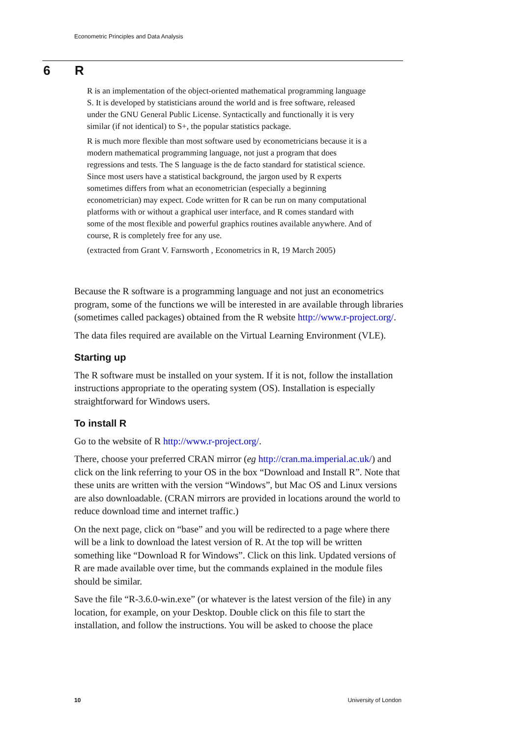Econometric Principles and Data Analysis
6 R
R is an implementation of the object-oriented mathematical programming language S. It is developed by statisticians around the world and is free software, released under the GNU General Public License. Syntactically and functionally it is very similar (if not identical) to S+, the popular statistics package.
R is much more flexible than most software used by econometricians because it is a modern mathematical programming language, not just a program that does regressions and tests. The S language is the de facto standard for statistical science. Since most users have a statistical background, the jargon used by R experts sometimes differs from what an econometrician (especially a beginning econometrician) may expect. Code written for R can be run on many computational platforms with or without a graphical user interface, and R comes standard with some of the most flexible and powerful graphics routines available anywhere. And of course, R is completely free for any use.
(extracted from Grant V. Farnsworth , Econometrics in R, 19 March 2005)
Because the R software is a programming language and not just an econometrics program, some of the functions we will be interested in are available through libraries (sometimes called packages) obtained from the R website http://www.r-project.org/.
The data files required are available on the Virtual Learning Environment (VLE).
Starting up
The R software must be installed on your system. If it is not, follow the installation instructions appropriate to the operating system (OS). Installation is especially straightforward for Windows users.
To install R
Go to the website of R http://www.r-project.org/.
There, choose your preferred CRAN mirror (eg http://cran.ma.imperial.ac.uk/) and click on the link referring to your OS in the box “Download and Install R”. Note that these units are written with the version “Windows”, but Mac OS and Linux versions are also downloadable. (CRAN mirrors are provided in locations around the world to reduce download time and internet traffic.)
On the next page, click on “base” and you will be redirected to a page where there will be a link to download the latest version of R. At the top will be written something like “Download R for Windows”. Click on this link. Updated versions of R are made available over time, but the commands explained in the module files should be similar.
Save the file “R-3.6.0-win.exe” (or whatever is the latest version of the file) in any location, for example, on your Desktop. Double click on this file to start the installation, and follow the instructions. You will be asked to choose the place
10 University of London